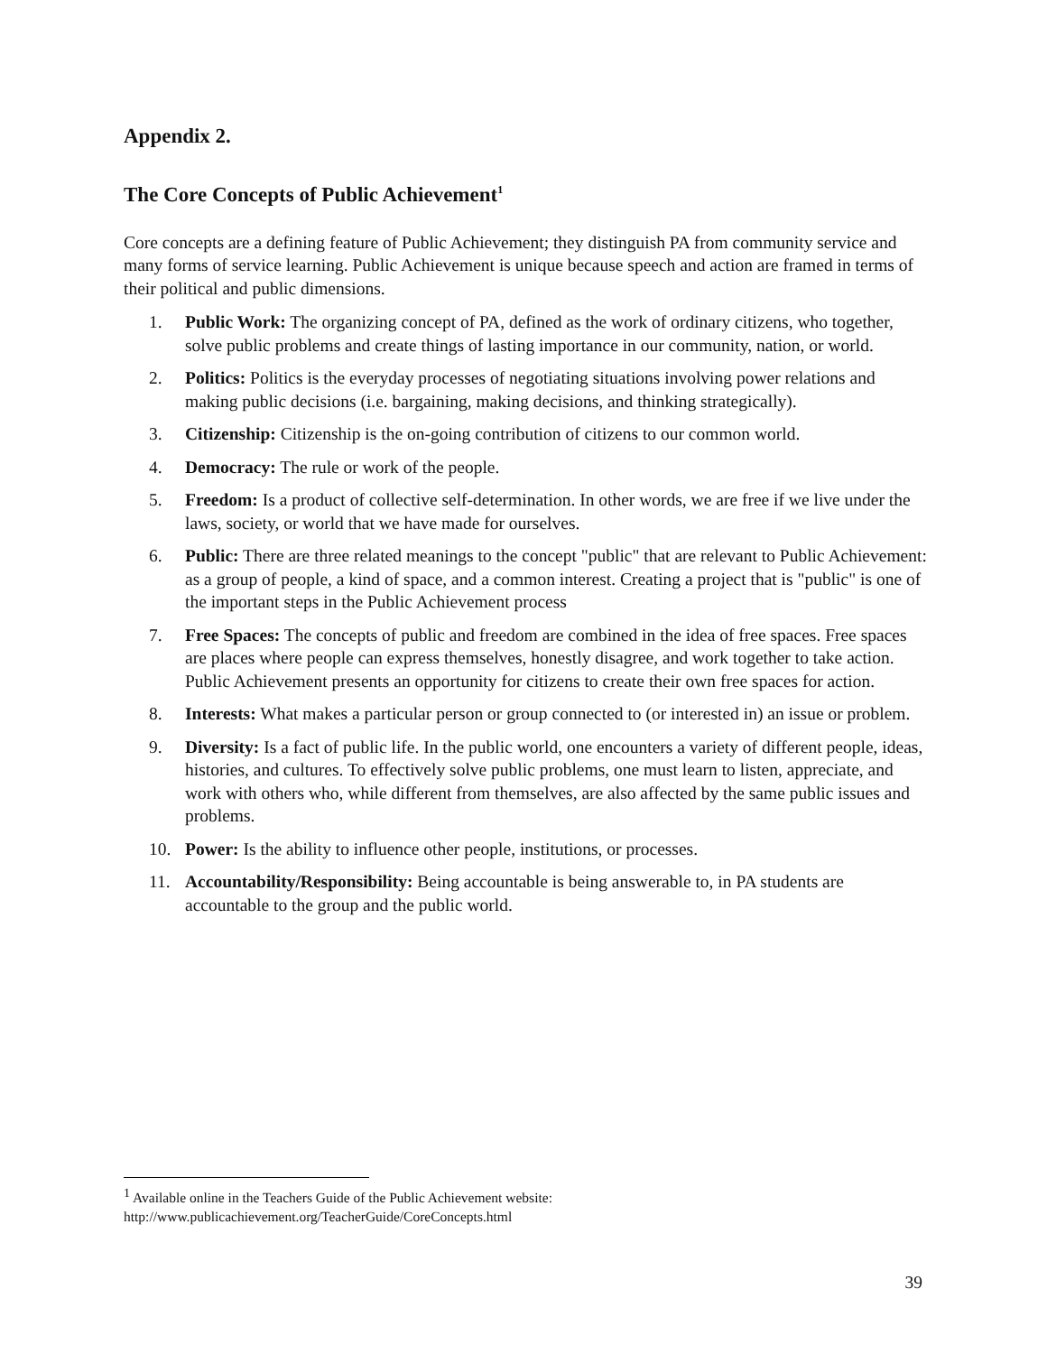Appendix 2.
The Core Concepts of Public Achievement<sup>1</sup>
Core concepts are a defining feature of Public Achievement; they distinguish PA from community service and many forms of service learning. Public Achievement is unique because speech and action are framed in terms of their political and public dimensions.
1. Public Work: The organizing concept of PA, defined as the work of ordinary citizens, who together, solve public problems and create things of lasting importance in our community, nation, or world.
2. Politics: Politics is the everyday processes of negotiating situations involving power relations and making public decisions (i.e. bargaining, making decisions, and thinking strategically).
3. Citizenship: Citizenship is the on-going contribution of citizens to our common world.
4. Democracy: The rule or work of the people.
5. Freedom: Is a product of collective self-determination. In other words, we are free if we live under the laws, society, or world that we have made for ourselves.
6. Public: There are three related meanings to the concept "public" that are relevant to Public Achievement: as a group of people, a kind of space, and a common interest. Creating a project that is "public" is one of the important steps in the Public Achievement process
7. Free Spaces: The concepts of public and freedom are combined in the idea of free spaces. Free spaces are places where people can express themselves, honestly disagree, and work together to take action. Public Achievement presents an opportunity for citizens to create their own free spaces for action.
8. Interests: What makes a particular person or group connected to (or interested in) an issue or problem.
9. Diversity: Is a fact of public life. In the public world, one encounters a variety of different people, ideas, histories, and cultures. To effectively solve public problems, one must learn to listen, appreciate, and work with others who, while different from themselves, are also affected by the same public issues and problems.
10. Power: Is the ability to influence other people, institutions, or processes.
11. Accountability/Responsibility: Being accountable is being answerable to, in PA students are accountable to the group and the public world.
<sup>1</sup> Available online in the Teachers Guide of the Public Achievement website:
http://www.publicachievement.org/TeacherGuide/CoreConcepts.html
39